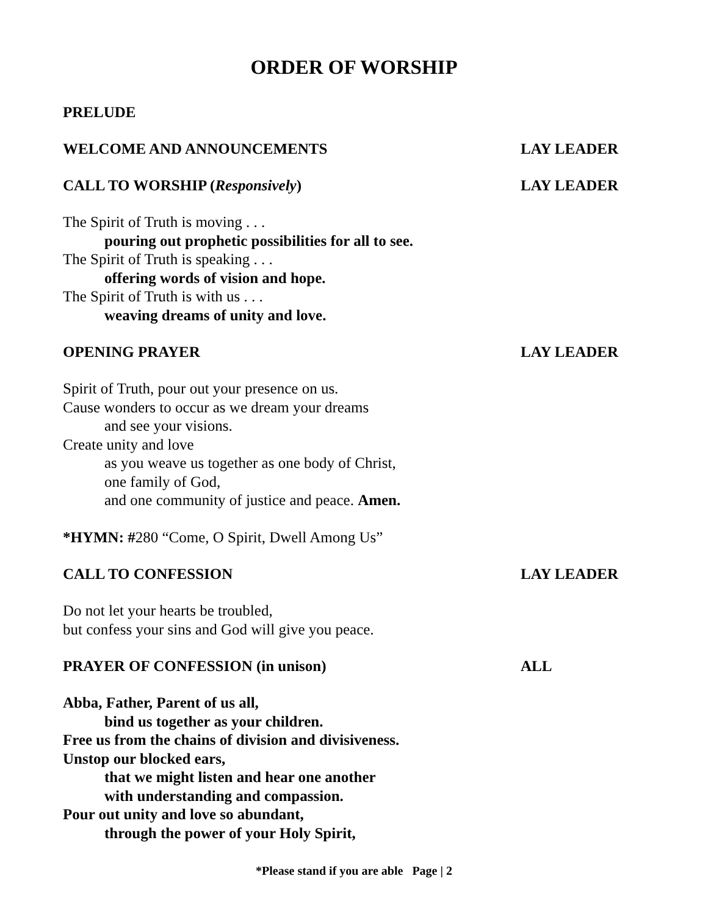ORDER OF WORSHIP
PRELUDE
WELCOME AND ANNOUNCEMENTS LAY LEADER
CALL TO WORSHIP (Responsively) LAY LEADER
The Spirit of Truth is moving . . .
pouring out prophetic possibilities for all to see.
The Spirit of Truth is speaking . . .
offering words of vision and hope.
The Spirit of Truth is with us . . .
weaving dreams of unity and love.
OPENING PRAYER LAY LEADER
Spirit of Truth, pour out your presence on us.
Cause wonders to occur as we dream your dreams
and see your visions.
Create unity and love
as you weave us together as one body of Christ,
one family of God,
and one community of justice and peace. Amen.
*HYMN: #280 “Come, O Spirit, Dwell Among Us”
CALL TO CONFESSION LAY LEADER
Do not let your hearts be troubled,
but confess your sins and God will give you peace.
PRAYER OF CONFESSION (in unison) ALL
Abba, Father, Parent of us all,
bind us together as your children.
Free us from the chains of division and divisiveness.
Unstop our blocked ears,
that we might listen and hear one another
with understanding and compassion.
Pour out unity and love so abundant,
through the power of your Holy Spirit,
*Please stand if you are able Page | 2